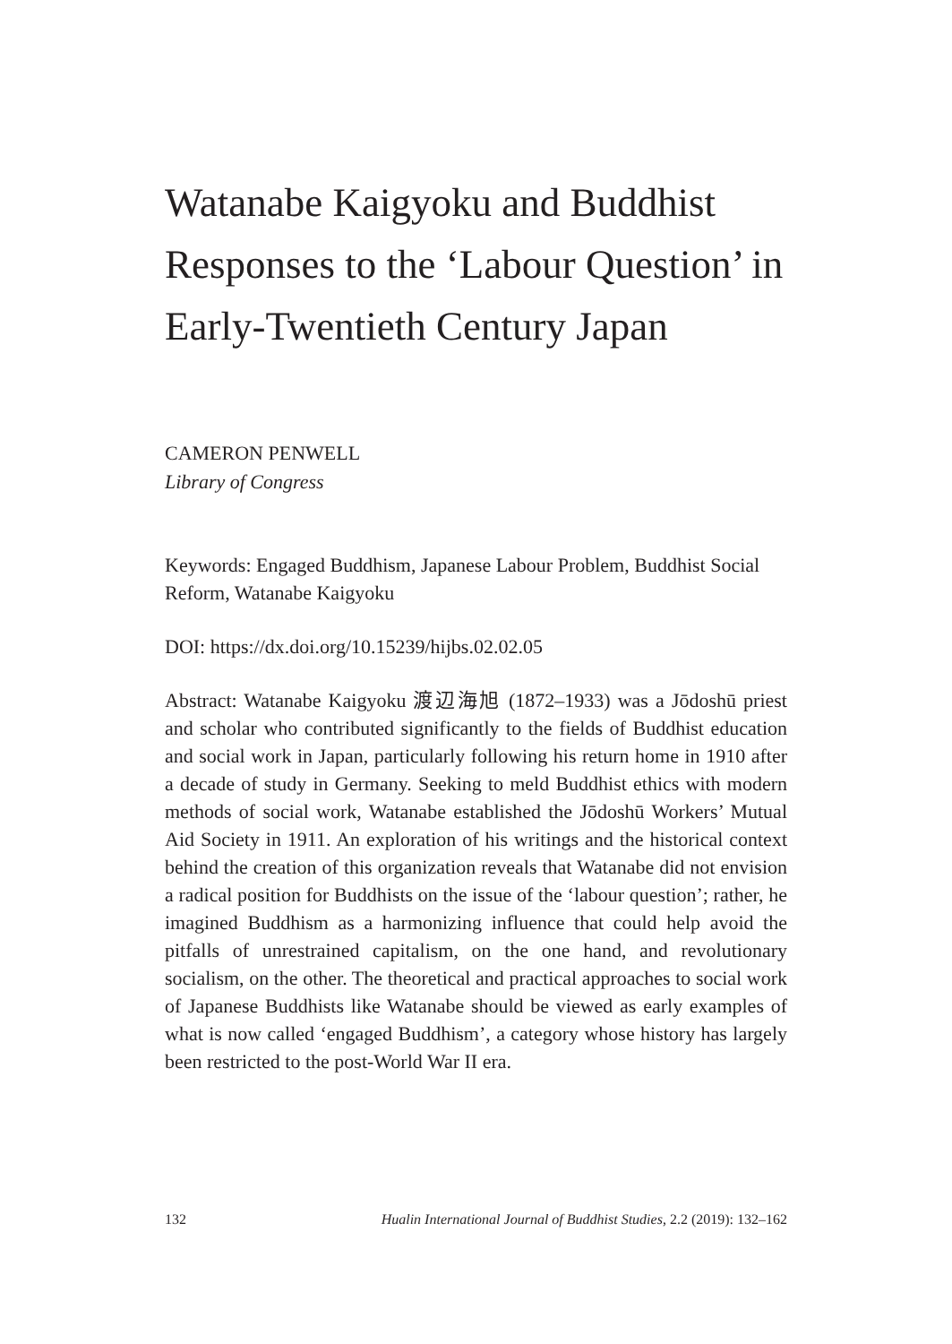Watanabe Kaigyoku and Buddhist Responses to the ‘Labour Question’ in Early-Twentieth Century Japan
CAMERON PENWELL
Library of Congress
Keywords: Engaged Buddhism, Japanese Labour Problem, Buddhist Social Reform, Watanabe Kaigyoku
DOI: https://dx.doi.org/10.15239/hijbs.02.02.05
Abstract: Watanabe Kaigyoku 渡辺海旭 (1872–1933) was a Jōdoshū priest and scholar who contributed significantly to the fields of Buddhist education and social work in Japan, particularly following his return home in 1910 after a decade of study in Germany. Seeking to meld Buddhist ethics with modern methods of social work, Watanabe established the Jōdoshū Workers’ Mutual Aid Society in 1911. An exploration of his writings and the historical context behind the creation of this organization reveals that Watanabe did not envision a radical position for Buddhists on the issue of the ‘labour question’; rather, he imagined Buddhism as a harmonizing influence that could help avoid the pitfalls of unrestrained capitalism, on the one hand, and revolutionary socialism, on the other. The theoretical and practical approaches to social work of Japanese Buddhists like Watanabe should be viewed as early examples of what is now called ‘engaged Buddhism’, a category whose history has largely been restricted to the post-World War II era.
132 Hualin International Journal of Buddhist Studies, 2.2 (2019): 132–162